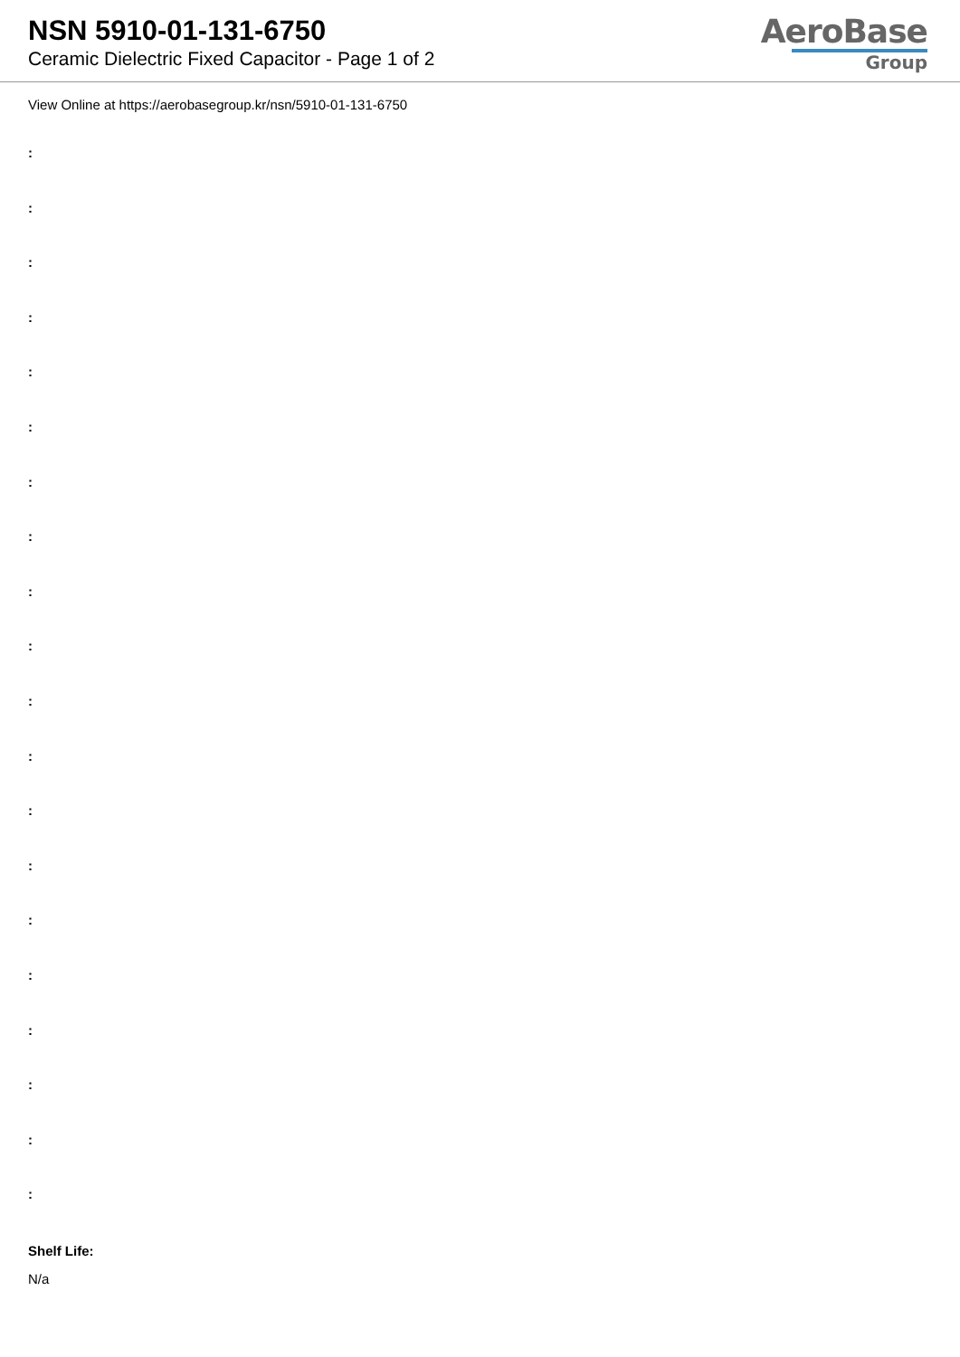NSN 5910-01-131-6750
Ceramic Dielectric Fixed Capacitor - Page 1 of 2
AeroBase
Group
View Online at https://aerobasegroup.kr/nsn/5910-01-131-6750
:
:
:
:
:
:
:
:
:
:
:
:
:
:
:
:
:
:
:
:
Shelf Life:
N/a